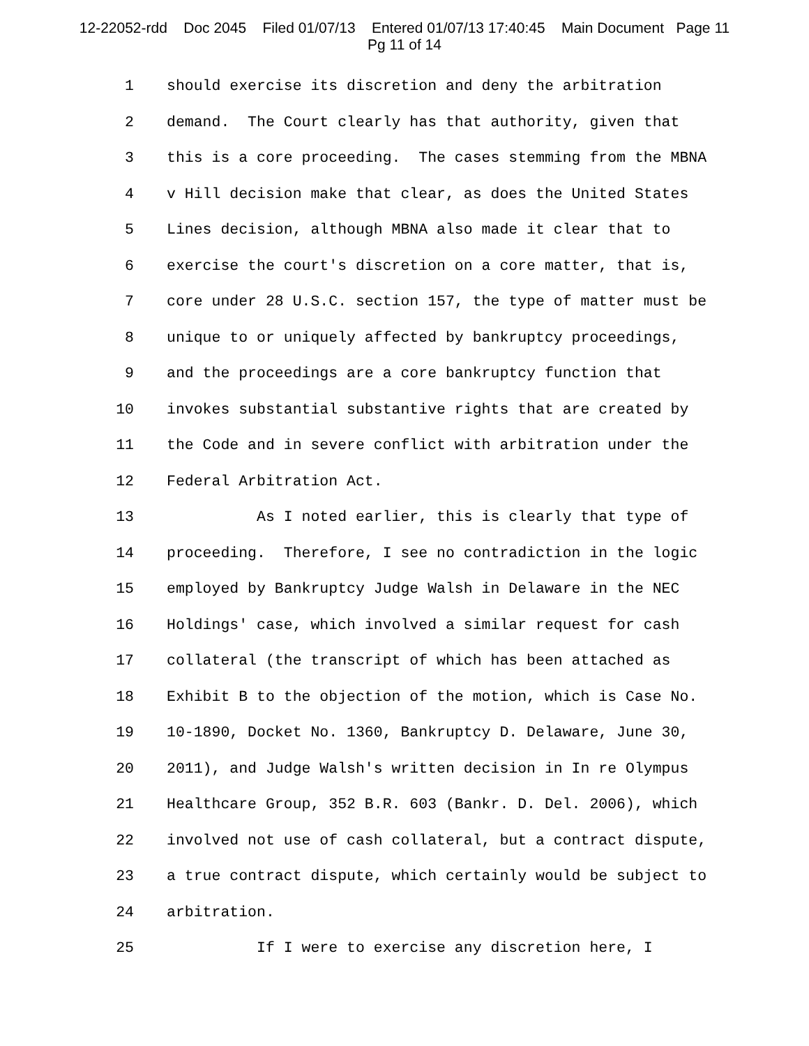12-22052-rdd Doc 2045 Filed 01/07/13 Entered 01/07/13 17:40:45 Main Document Page 11
Pg 11 of 14
1 should exercise its discretion and deny the arbitration
2 demand. The Court clearly has that authority, given that
3 this is a core proceeding. The cases stemming from the MBNA
4 v Hill decision make that clear, as does the United States
5 Lines decision, although MBNA also made it clear that to
6 exercise the court's discretion on a core matter, that is,
7 core under 28 U.S.C. section 157, the type of matter must be
8 unique to or uniquely affected by bankruptcy proceedings,
9 and the proceedings are a core bankruptcy function that
10 invokes substantial substantive rights that are created by
11 the Code and in severe conflict with arbitration under the
12 Federal Arbitration Act.
13 As I noted earlier, this is clearly that type of
14 proceeding. Therefore, I see no contradiction in the logic
15 employed by Bankruptcy Judge Walsh in Delaware in the NEC
16 Holdings' case, which involved a similar request for cash
17 collateral (the transcript of which has been attached as
18 Exhibit B to the objection of the motion, which is Case No.
19 10-1890, Docket No. 1360, Bankruptcy D. Delaware, June 30,
20 2011), and Judge Walsh's written decision in In re Olympus
21 Healthcare Group, 352 B.R. 603 (Bankr. D. Del. 2006), which
22 involved not use of cash collateral, but a contract dispute,
23 a true contract dispute, which certainly would be subject to
24 arbitration.
25 If I were to exercise any discretion here, I